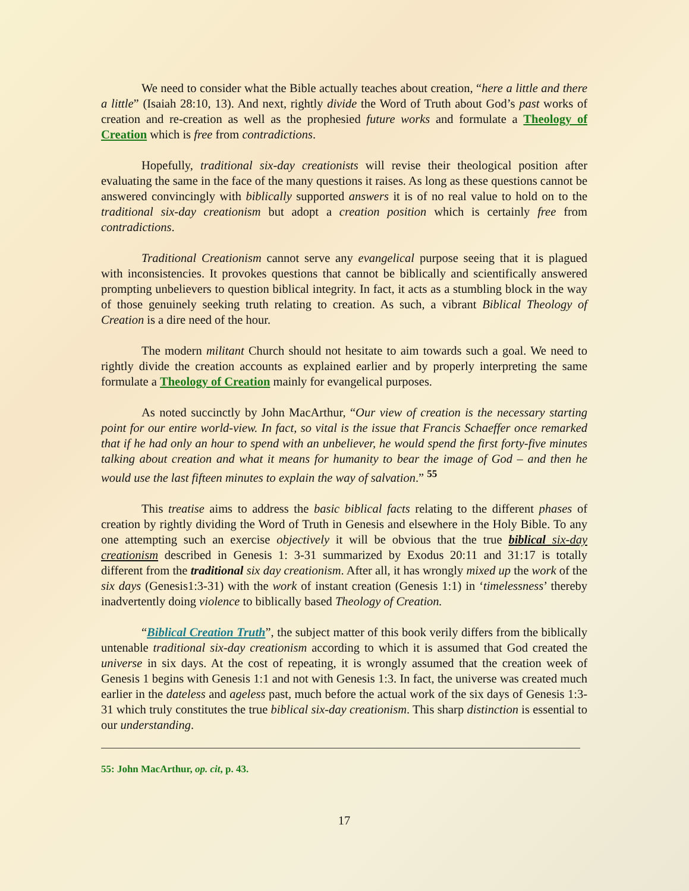We need to consider what the Bible actually teaches about creation, “here a little and there a little” (Isaiah 28:10, 13). And next, rightly divide the Word of Truth about God’s past works of creation and re-creation as well as the prophesied future works and formulate a Theology of Creation which is free from contradictions.
Hopefully, traditional six-day creationists will revise their theological position after evaluating the same in the face of the many questions it raises. As long as these questions cannot be answered convincingly with biblically supported answers it is of no real value to hold on to the traditional six-day creationism but adopt a creation position which is certainly free from contradictions.
Traditional Creationism cannot serve any evangelical purpose seeing that it is plagued with inconsistencies. It provokes questions that cannot be biblically and scientifically answered prompting unbelievers to question biblical integrity. In fact, it acts as a stumbling block in the way of those genuinely seeking truth relating to creation. As such, a vibrant Biblical Theology of Creation is a dire need of the hour.
The modern militant Church should not hesitate to aim towards such a goal. We need to rightly divide the creation accounts as explained earlier and by properly interpreting the same formulate a Theology of Creation mainly for evangelical purposes.
As noted succinctly by John MacArthur, “Our view of creation is the necessary starting point for our entire world-view. In fact, so vital is the issue that Francis Schaeffer once remarked that if he had only an hour to spend with an unbeliever, he would spend the first forty-five minutes talking about creation and what it means for humanity to bear the image of God – and then he would use the last fifteen minutes to explain the way of salvation.” <sup>55</sup>
This treatise aims to address the basic biblical facts relating to the different phases of creation by rightly dividing the Word of Truth in Genesis and elsewhere in the Holy Bible. To any one attempting such an exercise objectively it will be obvious that the true biblical six-day creationism described in Genesis 1: 3-31 summarized by Exodus 20:11 and 31:17 is totally different from the traditional six day creationism. After all, it has wrongly mixed up the work of the six days (Genesis1:3-31) with the work of instant creation (Genesis 1:1) in ‘timelessness’ thereby inadvertently doing violence to biblically based Theology of Creation.
“Biblical Creation Truth”, the subject matter of this book verily differs from the biblically untenable traditional six-day creationism according to which it is assumed that God created the universe in six days. At the cost of repeating, it is wrongly assumed that the creation week of Genesis 1 begins with Genesis 1:1 and not with Genesis 1:3. In fact, the universe was created much earlier in the dateless and ageless past, much before the actual work of the six days of Genesis 1:3-31 which truly constitutes the true biblical six-day creationism. This sharp distinction is essential to our understanding.
55: John MacArthur, op. cit, p. 43.
17